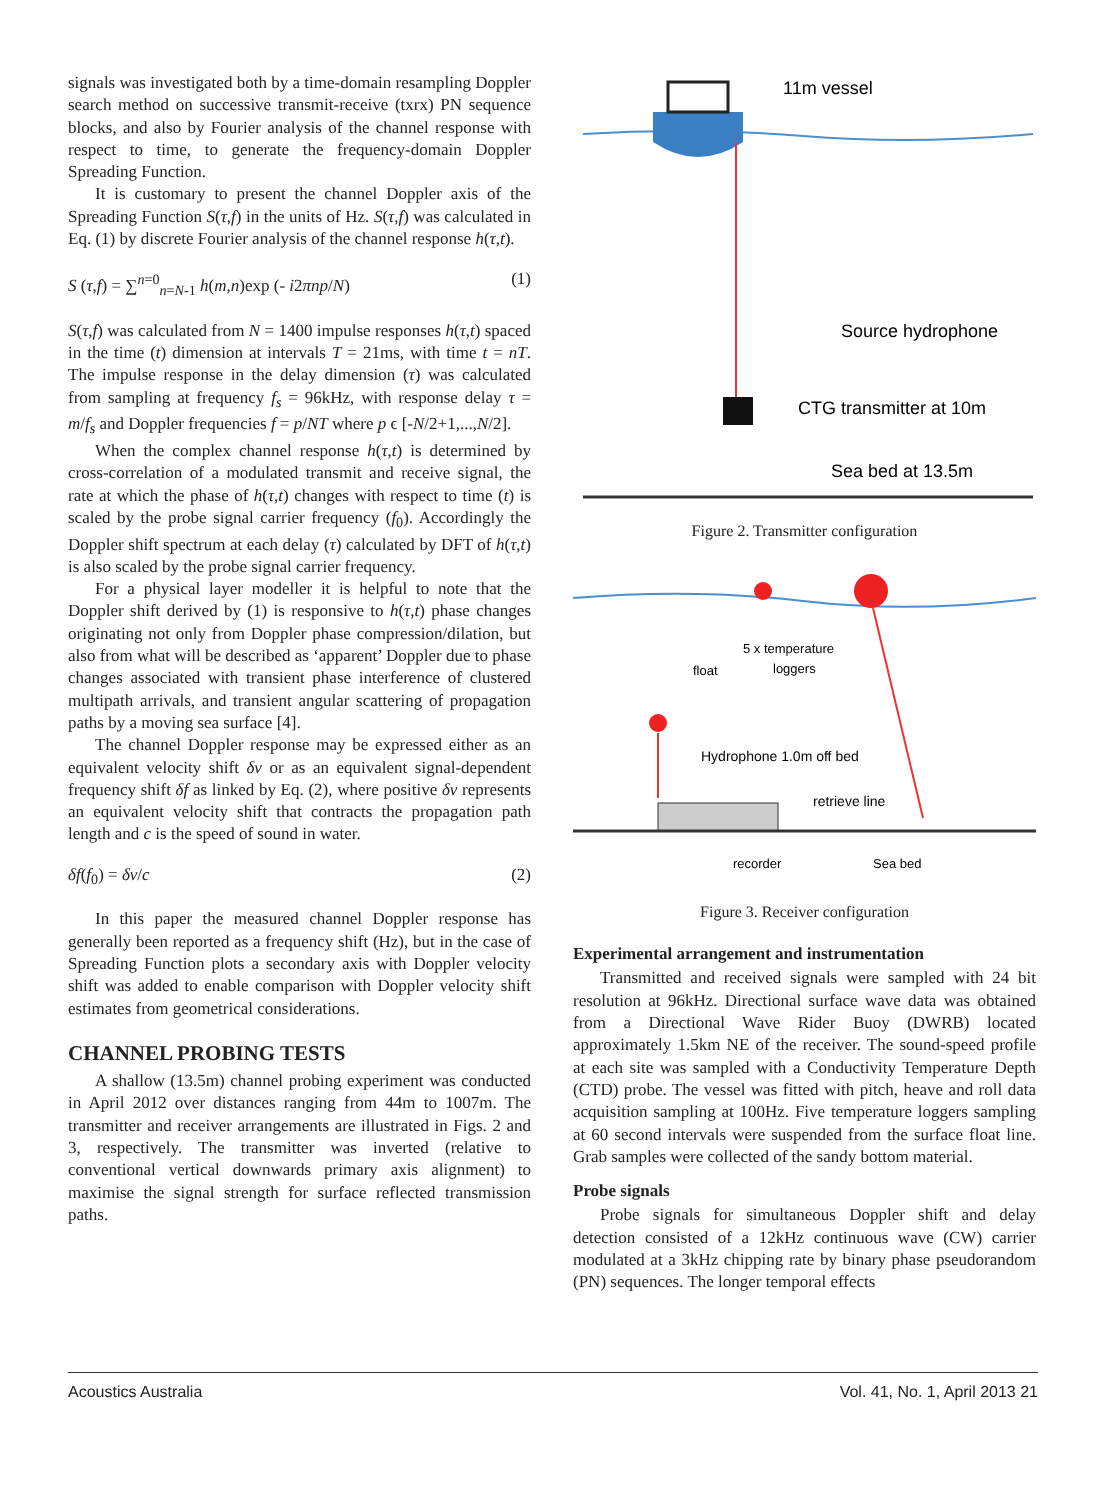signals was investigated both by a time-domain resampling Doppler search method on successive transmit-receive (txrx) PN sequence blocks, and also by Fourier analysis of the channel response with respect to time, to generate the frequency-domain Doppler Spreading Function.
It is customary to present the channel Doppler axis of the Spreading Function S(τ,f) in the units of Hz. S(τ,f) was calculated in Eq. (1) by discrete Fourier analysis of the channel response h(τ,t).
S (τ,f) = ∑<sup>n=0</sup><sub>n=N-1</sub> h(m,n)exp (- i2πnp/N) (1)
S(τ,f) was calculated from N = 1400 impulse responses h(τ,t) spaced in the time (t) dimension at intervals T = 21ms, with time t = nT. The impulse response in the delay dimension (τ) was calculated from sampling at frequency f<sub>s</sub> = 96kHz, with response delay τ = m/f<sub>s</sub> and Doppler frequencies f = p/NT where p ϵ [-N/2+1,...,N/2].
When the complex channel response h(τ,t) is determined by cross-correlation of a modulated transmit and receive signal, the rate at which the phase of h(τ,t) changes with respect to time (t) is scaled by the probe signal carrier frequency (f<sub>0</sub>). Accordingly the Doppler shift spectrum at each delay (τ) calculated by DFT of h(τ,t) is also scaled by the probe signal carrier frequency.
For a physical layer modeller it is helpful to note that the Doppler shift derived by (1) is responsive to h(τ,t) phase changes originating not only from Doppler phase compression/dilation, but also from what will be described as ‘apparent’ Doppler due to phase changes associated with transient phase interference of clustered multipath arrivals, and transient angular scattering of propagation paths by a moving sea surface [4].
The channel Doppler response may be expressed either as an equivalent velocity shift δv or as an equivalent signal-dependent frequency shift δf as linked by Eq. (2), where positive δv represents an equivalent velocity shift that contracts the propagation path length and c is the speed of sound in water.
δf(f<sub>0</sub>) = δv/c (2)
In this paper the measured channel Doppler response has generally been reported as a frequency shift (Hz), but in the case of Spreading Function plots a secondary axis with Doppler velocity shift was added to enable comparison with Doppler velocity shift estimates from geometrical considerations.
CHANNEL PROBING TESTS
A shallow (13.5m) channel probing experiment was conducted in April 2012 over distances ranging from 44m to 1007m. The transmitter and receiver arrangements are illustrated in Figs. 2 and 3, respectively. The transmitter was inverted (relative to conventional vertical downwards primary axis alignment) to maximise the signal strength for surface reflected transmission paths.
11m vessel
Source hydrophone
CTG transmitter at 10m
Sea bed at 13.5m
Figure 2. Transmitter configuration
5 x temperature
loggers
float
Hydrophone 1.0m off bed
retrieve line
recorder
Sea bed
Figure 3. Receiver configuration
Experimental arrangement and instrumentation
Transmitted and received signals were sampled with 24 bit resolution at 96kHz. Directional surface wave data was obtained from a Directional Wave Rider Buoy (DWRB) located approximately 1.5km NE of the receiver. The sound-speed profile at each site was sampled with a Conductivity Temperature Depth (CTD) probe. The vessel was fitted with pitch, heave and roll data acquisition sampling at 100Hz. Five temperature loggers sampling at 60 second intervals were suspended from the surface float line. Grab samples were collected of the sandy bottom material.
Probe signals
Probe signals for simultaneous Doppler shift and delay detection consisted of a 12kHz continuous wave (CW) carrier modulated at a 3kHz chipping rate by binary phase pseudorandom (PN) sequences. The longer temporal effects
Acoustics Australia Vol. 41, No. 1, April 2013 21